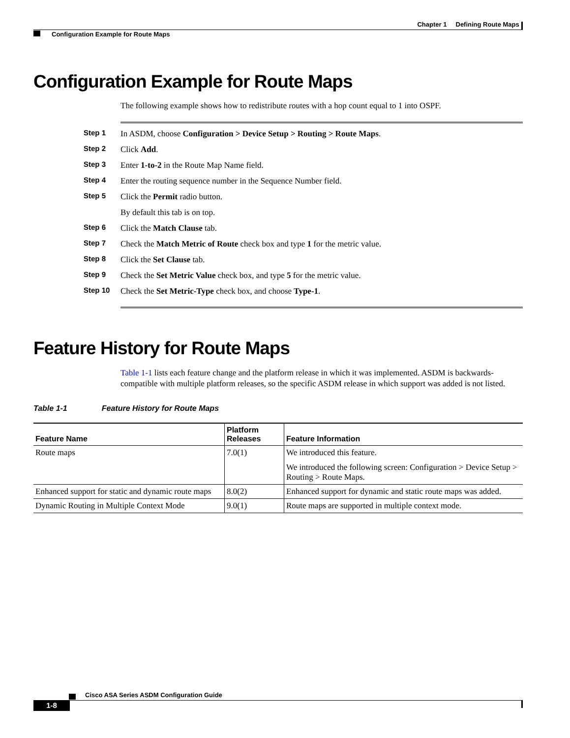Chapter 1 Defining Route Maps
Configuration Example for Route Maps
Configuration Example for Route Maps
The following example shows how to redistribute routes with a hop count equal to 1 into OSPF.
Step 1 In ASDM, choose Configuration > Device Setup > Routing > Route Maps.
Step 2 Click Add.
Step 3 Enter 1-to-2 in the Route Map Name field.
Step 4 Enter the routing sequence number in the Sequence Number field.
Step 5 Click the Permit radio button.
By default this tab is on top.
Step 6 Click the Match Clause tab.
Step 7 Check the Match Metric of Route check box and type 1 for the metric value.
Step 8 Click the Set Clause tab.
Step 9 Check the Set Metric Value check box, and type 5 for the metric value.
Step 10 Check the Set Metric-Type check box, and choose Type-1.
Feature History for Route Maps
Table 1-1 lists each feature change and the platform release in which it was implemented. ASDM is backwards-compatible with multiple platform releases, so the specific ASDM release in which support was added is not listed.
Table 1-1 Feature History for Route Maps
| Feature Name | Platform Releases | Feature Information |
| --- | --- | --- |
| Route maps | 7.0(1) | We introduced this feature. We introduced the following screen: Configuration > Device Setup > Routing > Route Maps. |
| Enhanced support for static and dynamic route maps | 8.0(2) | Enhanced support for dynamic and static route maps was added. |
| Dynamic Routing in Multiple Context Mode | 9.0(1) | Route maps are supported in multiple context mode. |
Cisco ASA Series ASDM Configuration Guide
1-8